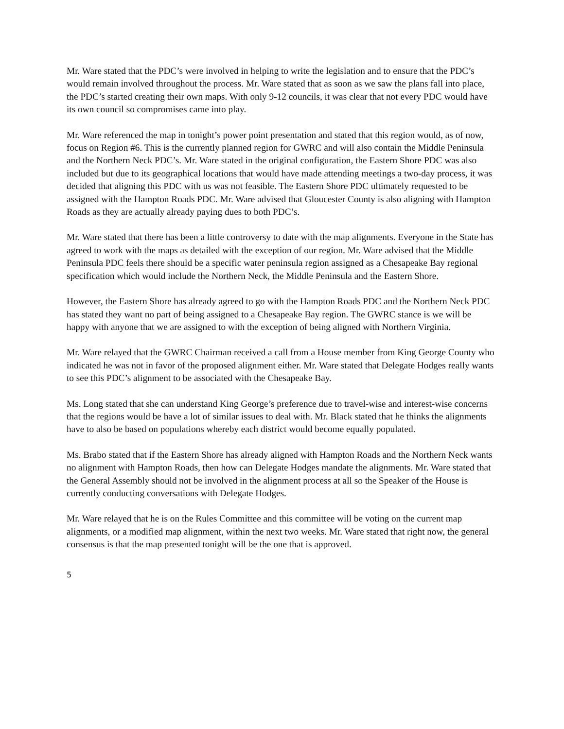Mr. Ware stated that the PDC’s were involved in helping to write the legislation and to ensure that the PDC’s would remain involved throughout the process. Mr. Ware stated that as soon as we saw the plans fall into place, the PDC’s started creating their own maps. With only 9-12 councils, it was clear that not every PDC would have its own council so compromises came into play.
Mr. Ware referenced the map in tonight’s power point presentation and stated that this region would, as of now, focus on Region #6. This is the currently planned region for GWRC and will also contain the Middle Peninsula and the Northern Neck PDC’s. Mr. Ware stated in the original configuration, the Eastern Shore PDC was also included but due to its geographical locations that would have made attending meetings a two-day process, it was decided that aligning this PDC with us was not feasible. The Eastern Shore PDC ultimately requested to be assigned with the Hampton Roads PDC. Mr. Ware advised that Gloucester County is also aligning with Hampton Roads as they are actually already paying dues to both PDC’s.
Mr. Ware stated that there has been a little controversy to date with the map alignments. Everyone in the State has agreed to work with the maps as detailed with the exception of our region. Mr. Ware advised that the Middle Peninsula PDC feels there should be a specific water peninsula region assigned as a Chesapeake Bay regional specification which would include the Northern Neck, the Middle Peninsula and the Eastern Shore.
However, the Eastern Shore has already agreed to go with the Hampton Roads PDC and the Northern Neck PDC has stated they want no part of being assigned to a Chesapeake Bay region. The GWRC stance is we will be happy with anyone that we are assigned to with the exception of being aligned with Northern Virginia.
Mr. Ware relayed that the GWRC Chairman received a call from a House member from King George County who indicated he was not in favor of the proposed alignment either. Mr. Ware stated that Delegate Hodges really wants to see this PDC’s alignment to be associated with the Chesapeake Bay.
Ms. Long stated that she can understand King George’s preference due to travel-wise and interest-wise concerns that the regions would be have a lot of similar issues to deal with. Mr. Black stated that he thinks the alignments have to also be based on populations whereby each district would become equally populated.
Ms. Brabo stated that if the Eastern Shore has already aligned with Hampton Roads and the Northern Neck wants no alignment with Hampton Roads, then how can Delegate Hodges mandate the alignments. Mr. Ware stated that the General Assembly should not be involved in the alignment process at all so the Speaker of the House is currently conducting conversations with Delegate Hodges.
Mr. Ware relayed that he is on the Rules Committee and this committee will be voting on the current map alignments, or a modified map alignment, within the next two weeks. Mr. Ware stated that right now, the general consensus is that the map presented tonight will be the one that is approved.
5